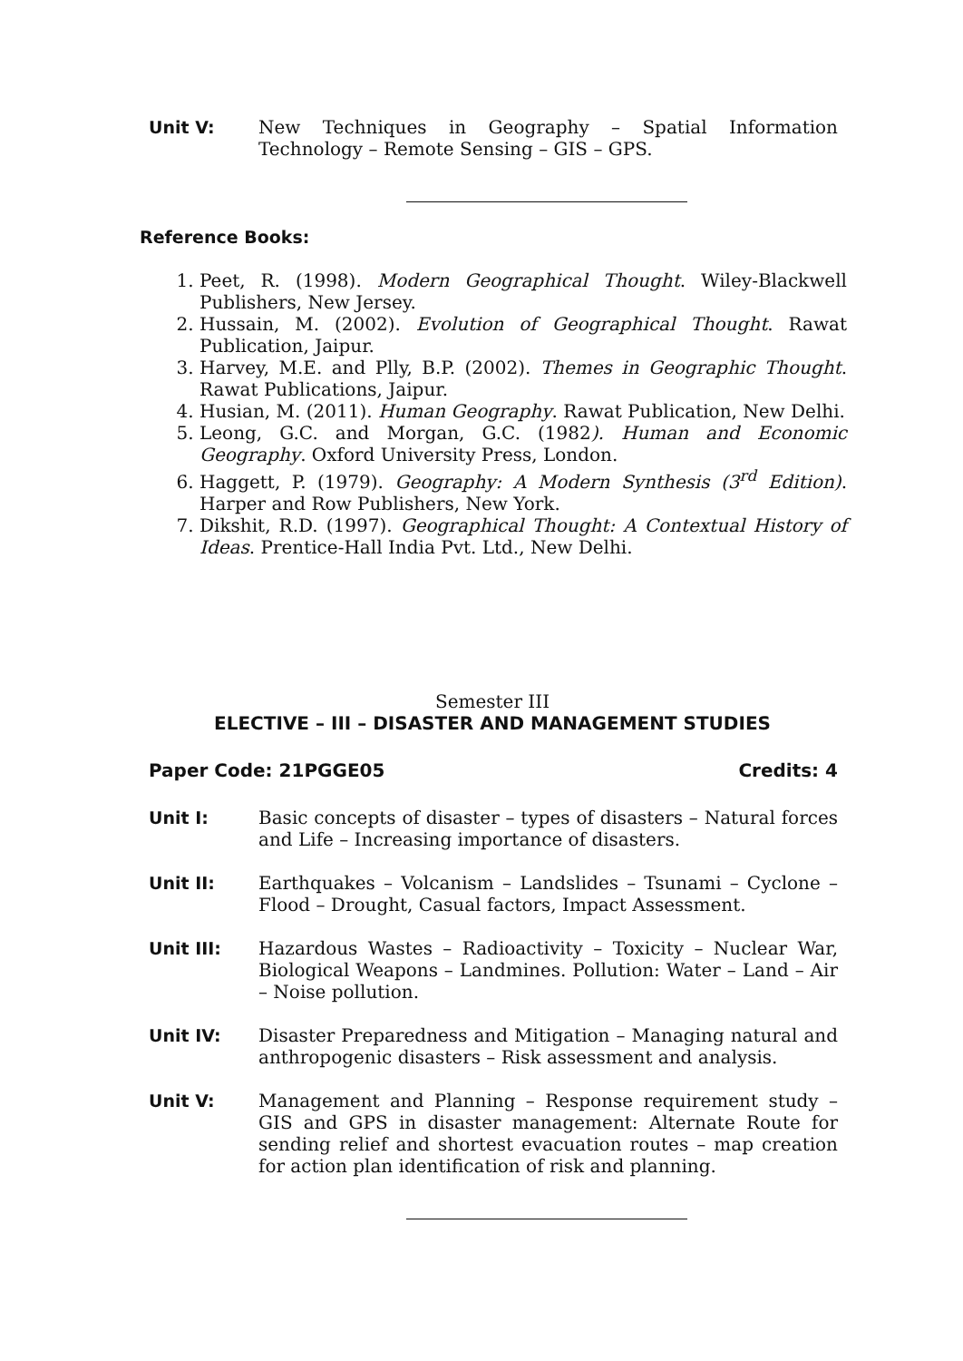Unit V: New Techniques in Geography – Spatial Information Technology – Remote Sensing – GIS – GPS.
Reference Books:
1. Peet, R. (1998). Modern Geographical Thought. Wiley-Blackwell Publishers, New Jersey.
2. Hussain, M. (2002). Evolution of Geographical Thought. Rawat Publication, Jaipur.
3. Harvey, M.E. and Plly, B.P. (2002). Themes in Geographic Thought. Rawat Publications, Jaipur.
4. Husian, M. (2011). Human Geography. Rawat Publication, New Delhi.
5. Leong, G.C. and Morgan, G.C. (1982). Human and Economic Geography. Oxford University Press, London.
6. Haggett, P. (1979). Geography: A Modern Synthesis (3<sup>rd</sup> Edition). Harper and Row Publishers, New York.
7. Dikshit, R.D. (1997). Geographical Thought: A Contextual History of Ideas. Prentice-Hall India Pvt. Ltd., New Delhi.
Semester III
ELECTIVE – III – DISASTER AND MANAGEMENT STUDIES
Paper Code: 21PGGE05 Credits: 4
Unit I: Basic concepts of disaster – types of disasters – Natural forces and Life – Increasing importance of disasters.
Unit II: Earthquakes – Volcanism – Landslides – Tsunami – Cyclone – Flood – Drought, Casual factors, Impact Assessment.
Unit III: Hazardous Wastes – Radioactivity – Toxicity – Nuclear War, Biological Weapons – Landmines. Pollution: Water – Land – Air – Noise pollution.
Unit IV: Disaster Preparedness and Mitigation – Managing natural and anthropogenic disasters – Risk assessment and analysis.
Unit V: Management and Planning – Response requirement study – GIS and GPS in disaster management: Alternate Route for sending relief and shortest evacuation routes – map creation for action plan identification of risk and planning.